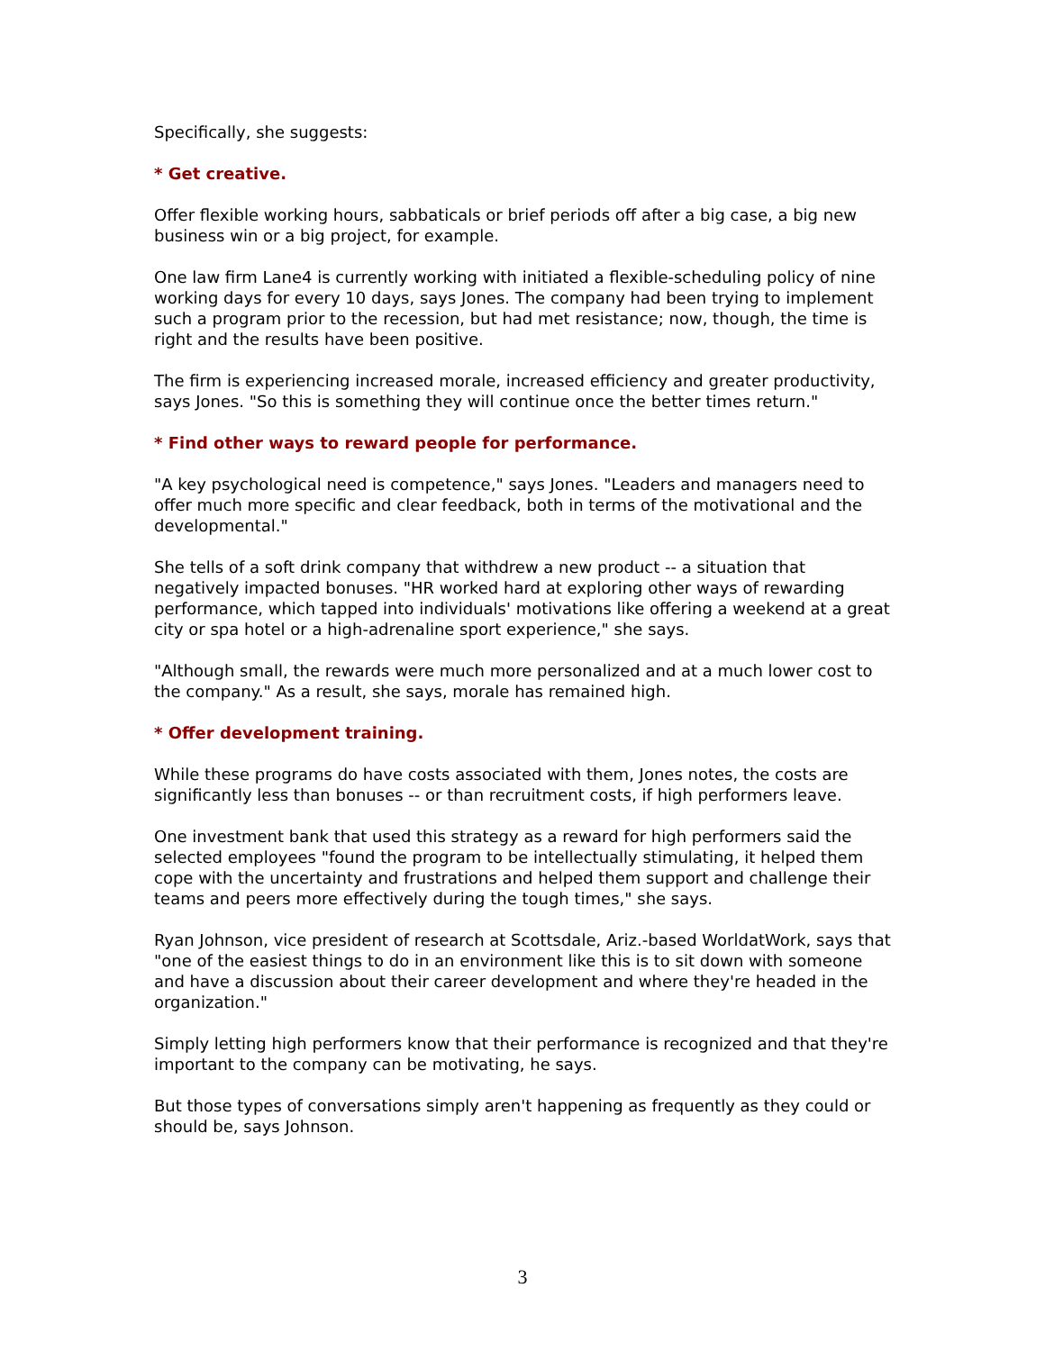Specifically, she suggests:
* Get creative.
Offer flexible working hours, sabbaticals or brief periods off after a big case, a big new business win or a big project, for example.
One law firm Lane4 is currently working with initiated a flexible-scheduling policy of nine working days for every 10 days, says Jones. The company had been trying to implement such a program prior to the recession, but had met resistance; now, though, the time is right and the results have been positive.
The firm is experiencing increased morale, increased efficiency and greater productivity, says Jones. "So this is something they will continue once the better times return."
* Find other ways to reward people for performance.
"A key psychological need is competence," says Jones. "Leaders and managers need to offer much more specific and clear feedback, both in terms of the motivational and the developmental."
She tells of a soft drink company that withdrew a new product -- a situation that negatively impacted bonuses. "HR worked hard at exploring other ways of rewarding performance, which tapped into individuals' motivations like offering a weekend at a great city or spa hotel or a high-adrenaline sport experience," she says.
"Although small, the rewards were much more personalized and at a much lower cost to the company." As a result, she says, morale has remained high.
* Offer development training.
While these programs do have costs associated with them, Jones notes, the costs are significantly less than bonuses -- or than recruitment costs, if high performers leave.
One investment bank that used this strategy as a reward for high performers said the selected employees "found the program to be intellectually stimulating, it helped them cope with the uncertainty and frustrations and helped them support and challenge their teams and peers more effectively during the tough times," she says.
Ryan Johnson, vice president of research at Scottsdale, Ariz.-based WorldatWork, says that "one of the easiest things to do in an environment like this is to sit down with someone and have a discussion about their career development and where they're headed in the organization."
Simply letting high performers know that their performance is recognized and that they're important to the company can be motivating, he says.
But those types of conversations simply aren't happening as frequently as they could or should be, says Johnson.
3